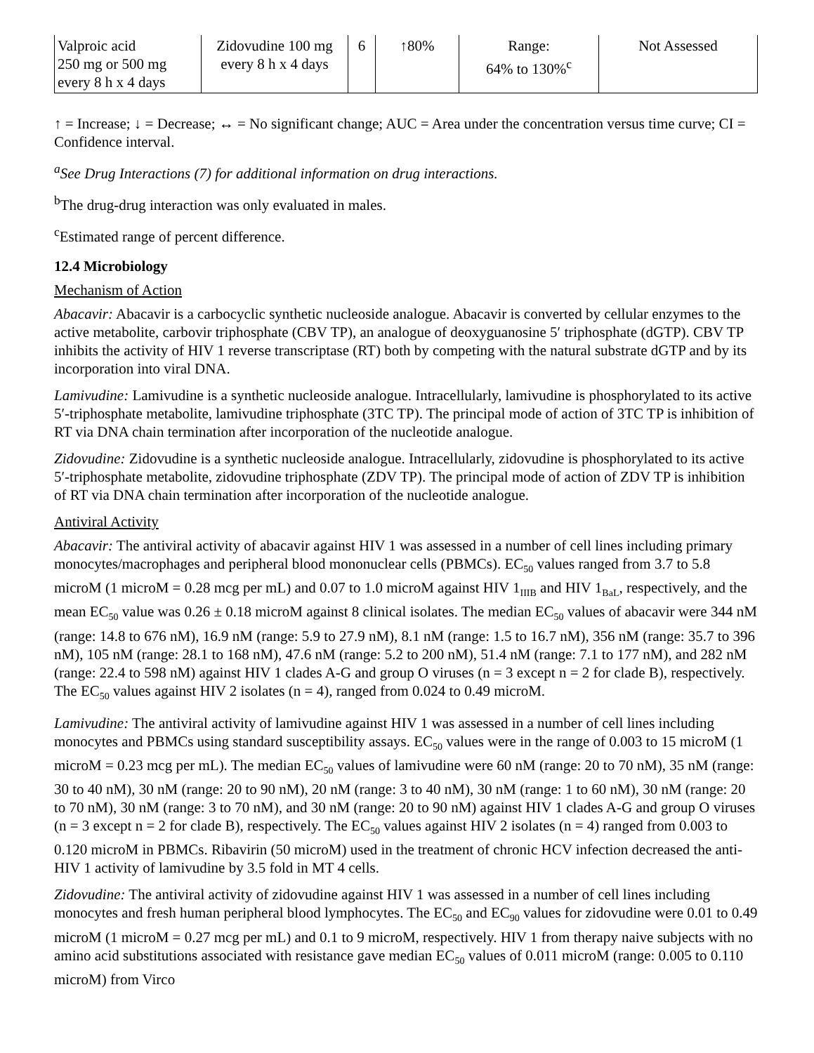| Valproic acid 250 mg or 500 mg every 8 h x 4 days | Zidovudine 100 mg every 8 h x 4 days | 6 | ↑80% | Range: 64% to 130%<sup>c</sup> | Not Assessed |
↑ = Increase; ↓ = Decrease; ↔ = No significant change; AUC = Area under the concentration versus time curve; CI = Confidence interval.
<sup>a</sup> See Drug Interactions (7) for additional information on drug interactions.
<sup>b</sup> The drug-drug interaction was only evaluated in males.
<sup>c</sup> Estimated range of percent difference.
12.4 Microbiology
Mechanism of Action
Abacavir: Abacavir is a carbocyclic synthetic nucleoside analogue. Abacavir is converted by cellular enzymes to the active metabolite, carbovir triphosphate (CBV TP), an analogue of deoxyguanosine 5′ triphosphate (dGTP). CBV TP inhibits the activity of HIV 1 reverse transcriptase (RT) both by competing with the natural substrate dGTP and by its incorporation into viral DNA.
Lamivudine: Lamivudine is a synthetic nucleoside analogue. Intracellularly, lamivudine is phosphorylated to its active 5′-triphosphate metabolite, lamivudine triphosphate (3TC TP). The principal mode of action of 3TC TP is inhibition of RT via DNA chain termination after incorporation of the nucleotide analogue.
Zidovudine: Zidovudine is a synthetic nucleoside analogue. Intracellularly, zidovudine is phosphorylated to its active 5′-triphosphate metabolite, zidovudine triphosphate (ZDV TP). The principal mode of action of ZDV TP is inhibition of RT via DNA chain termination after incorporation of the nucleotide analogue.
Antiviral Activity
Abacavir: The antiviral activity of abacavir against HIV 1 was assessed in a number of cell lines including primary monocytes/macrophages and peripheral blood mononuclear cells (PBMCs). EC<sub>50</sub> values ranged from 3.7 to 5.8 microM (1 microM = 0.28 mcg per mL) and 0.07 to 1.0 microM against HIV 1<sub>IIIB</sub> and HIV 1<sub>BaL</sub>, respectively, and the mean EC<sub>50</sub> value was 0.26 ± 0.18 microM against 8 clinical isolates. The median EC<sub>50</sub> values of abacavir were 344 nM (range: 14.8 to 676 nM), 16.9 nM (range: 5.9 to 27.9 nM), 8.1 nM (range: 1.5 to 16.7 nM), 356 nM (range: 35.7 to 396 nM), 105 nM (range: 28.1 to 168 nM), 47.6 nM (range: 5.2 to 200 nM), 51.4 nM (range: 7.1 to 177 nM), and 282 nM (range: 22.4 to 598 nM) against HIV 1 clades A-G and group O viruses (n = 3 except n = 2 for clade B), respectively. The EC<sub>50</sub> values against HIV 2 isolates (n = 4), ranged from 0.024 to 0.49 microM.
Lamivudine: The antiviral activity of lamivudine against HIV 1 was assessed in a number of cell lines including monocytes and PBMCs using standard susceptibility assays. EC<sub>50</sub> values were in the range of 0.003 to 15 microM (1 microM = 0.23 mcg per mL). The median EC<sub>50</sub> values of lamivudine were 60 nM (range: 20 to 70 nM), 35 nM (range: 30 to 40 nM), 30 nM (range: 20 to 90 nM), 20 nM (range: 3 to 40 nM), 30 nM (range: 1 to 60 nM), 30 nM (range: 20 to 70 nM), 30 nM (range: 3 to 70 nM), and 30 nM (range: 20 to 90 nM) against HIV 1 clades A-G and group O viruses (n = 3 except n = 2 for clade B), respectively. The EC<sub>50</sub> values against HIV 2 isolates (n = 4) ranged from 0.003 to 0.120 microM in PBMCs. Ribavirin (50 microM) used in the treatment of chronic HCV infection decreased the anti-HIV 1 activity of lamivudine by 3.5 fold in MT 4 cells.
Zidovudine: The antiviral activity of zidovudine against HIV 1 was assessed in a number of cell lines including monocytes and fresh human peripheral blood lymphocytes. The EC<sub>50</sub> and EC<sub>90</sub> values for zidovudine were 0.01 to 0.49 microM (1 microM = 0.27 mcg per mL) and 0.1 to 9 microM, respectively. HIV 1 from therapy naive subjects with no amino acid substitutions associated with resistance gave median EC<sub>50</sub> values of 0.011 microM (range: 0.005 to 0.110 microM) from Virco